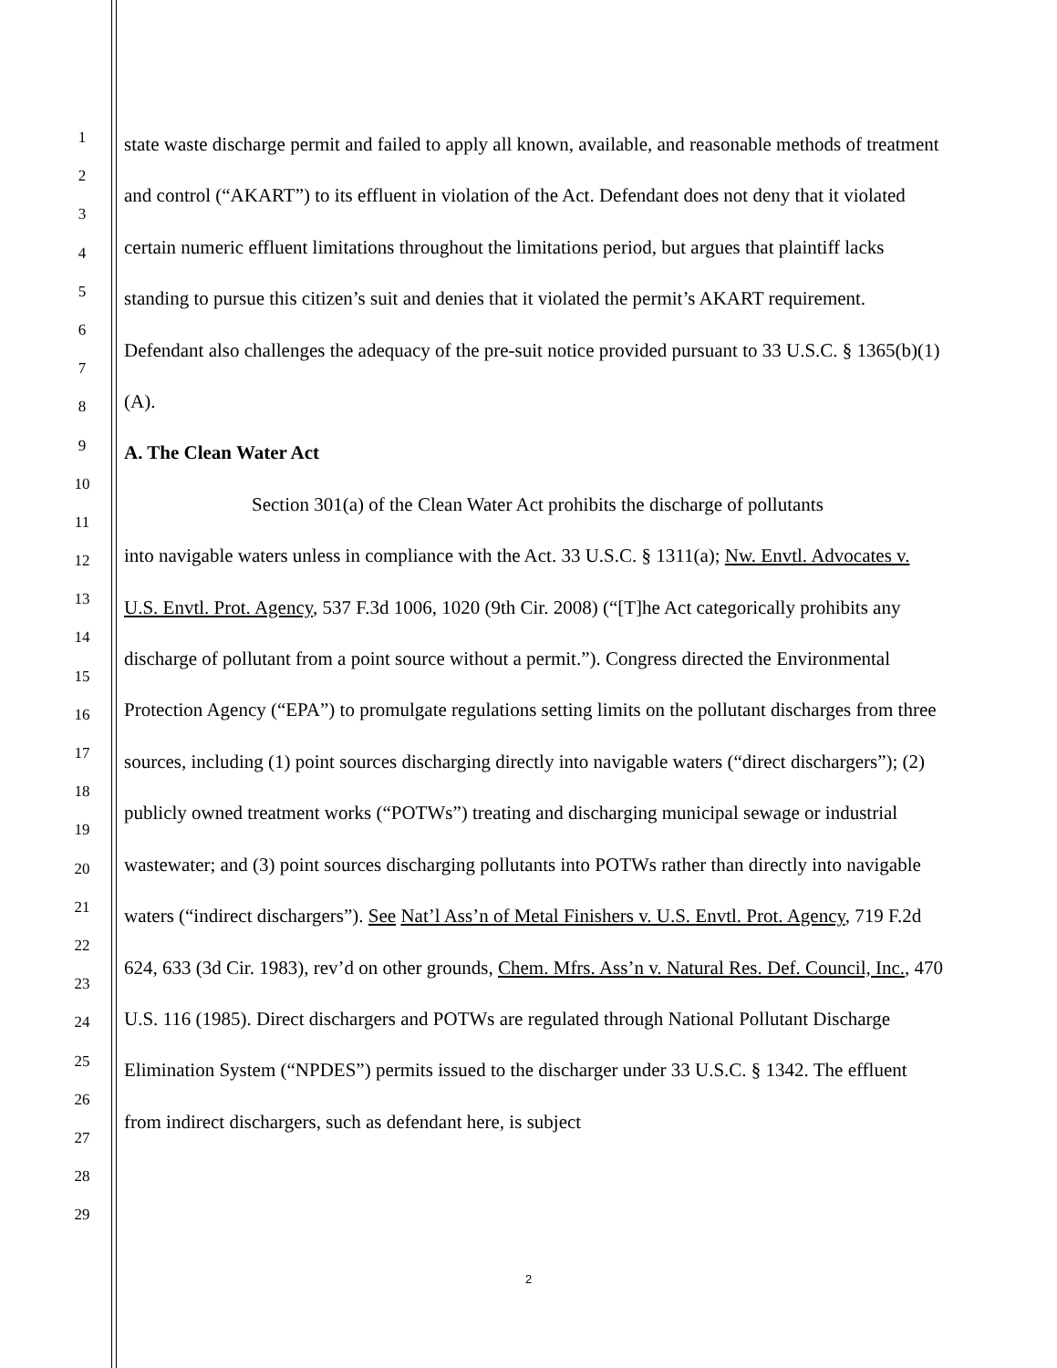state waste discharge permit and failed to apply all known, available, and reasonable methods of treatment and control (“AKART”) to its effluent in violation of the Act. Defendant does not deny that it violated certain numeric effluent limitations throughout the limitations period, but argues that plaintiff lacks standing to pursue this citizen’s suit and denies that it violated the permit’s AKART requirement. Defendant also challenges the adequacy of the pre-suit notice provided pursuant to 33 U.S.C. § 1365(b)(1)(A).
A. The Clean Water Act
Section 301(a) of the Clean Water Act prohibits the discharge of pollutants
into navigable waters unless in compliance with the Act. 33 U.S.C. § 1311(a); Nw. Envtl. Advocates v. U.S. Envtl. Prot. Agency, 537 F.3d 1006, 1020 (9th Cir. 2008) (“[T]he Act categorically prohibits any discharge of pollutant from a point source without a permit.”). Congress directed the Environmental Protection Agency (“EPA”) to promulgate regulations setting limits on the pollutant discharges from three sources, including (1) point sources discharging directly into navigable waters (“direct dischargers”); (2) publicly owned treatment works (“POTWs”) treating and discharging municipal sewage or industrial wastewater; and (3) point sources discharging pollutants into POTWs rather than directly into navigable waters (“indirect dischargers”). See Nat’l Ass’n of Metal Finishers v. U.S. Envtl. Prot. Agency, 719 F.2d 624, 633 (3d Cir. 1983), rev’d on other grounds, Chem. Mfrs. Ass’n v. Natural Res. Def. Council, Inc., 470 U.S. 116 (1985). Direct dischargers and POTWs are regulated through National Pollutant Discharge Elimination System (“NPDES”) permits issued to the discharger under 33 U.S.C. § 1342. The effluent from indirect dischargers, such as defendant here, is subject
1
2
3
4
5
6
7
8
9
10
11
12
13
14
15
16
17
18
19
20
21
22
23
24
25
26
27
28
29
2